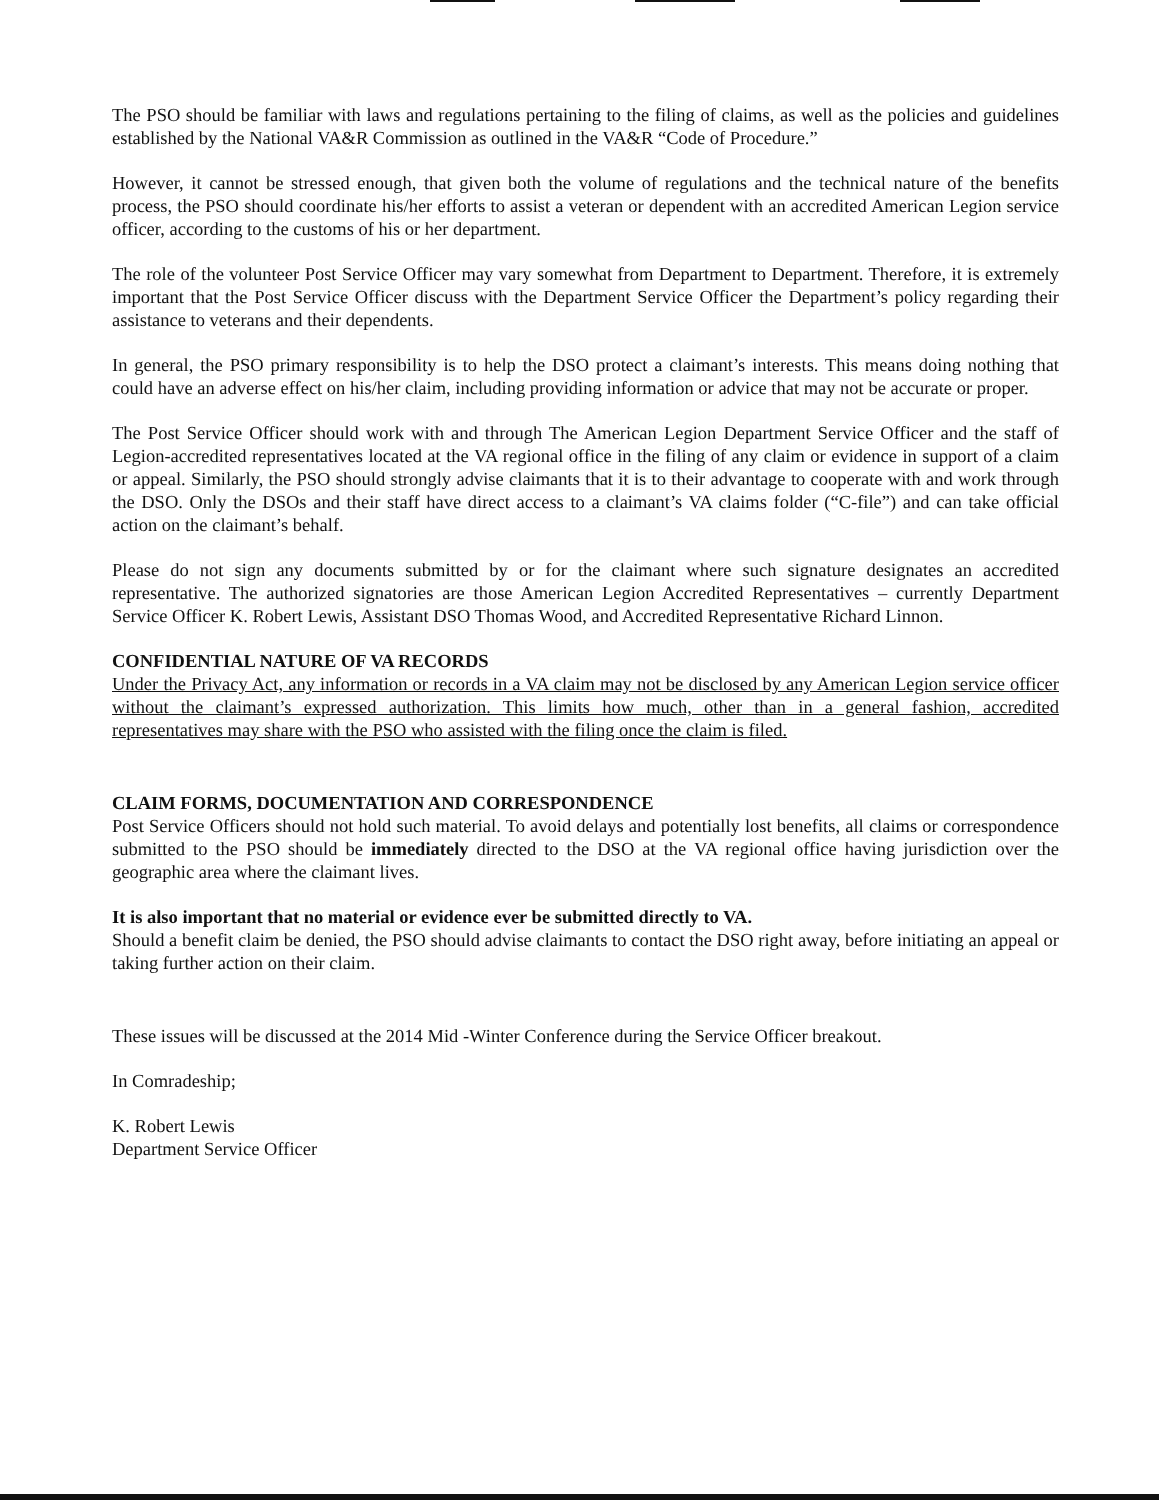The PSO should be familiar with laws and regulations pertaining to the filing of claims, as well as the policies and guidelines established by the National VA&R Commission as outlined in the VA&R “Code of Procedure.”
However, it cannot be stressed enough, that given both the volume of regulations and the technical nature of the benefits process, the PSO should coordinate his/her efforts to assist a veteran or dependent with an accredited American Legion service officer, according to the customs of his or her department.
The role of the volunteer Post Service Officer may vary somewhat from Department to Department. Therefore, it is extremely important that the Post Service Officer discuss with the Department Service Officer the Department’s policy regarding their assistance to veterans and their dependents.
In general, the PSO primary responsibility is to help the DSO protect a claimant’s interests. This means doing nothing that could have an adverse effect on his/her claim, including providing information or advice that may not be accurate or proper.
The Post Service Officer should work with and through The American Legion Department Service Officer and the staff of Legion-accredited representatives located at the VA regional office in the filing of any claim or evidence in support of a claim or appeal. Similarly, the PSO should strongly advise claimants that it is to their advantage to cooperate with and work through the DSO. Only the DSOs and their staff have direct access to a claimant’s VA claims folder (“C-file”) and can take official action on the claimant’s behalf.
Please do not sign any documents submitted by or for the claimant where such signature designates an accredited representative. The authorized signatories are those American Legion Accredited Representatives – currently Department Service Officer K. Robert Lewis, Assistant DSO Thomas Wood, and Accredited Representative Richard Linnon.
CONFIDENTIAL NATURE OF VA RECORDS
Under the Privacy Act, any information or records in a VA claim may not be disclosed by any American Legion service officer without the claimant’s expressed authorization. This limits how much, other than in a general fashion, accredited representatives may share with the PSO who assisted with the filing once the claim is filed.
CLAIM FORMS, DOCUMENTATION AND CORRESPONDENCE
Post Service Officers should not hold such material. To avoid delays and potentially lost benefits, all claims or correspondence submitted to the PSO should be immediately directed to the DSO at the VA regional office having jurisdiction over the geographic area where the claimant lives.
It is also important that no material or evidence ever be submitted directly to VA.
Should a benefit claim be denied, the PSO should advise claimants to contact the DSO right away, before initiating an appeal or taking further action on their claim.
These issues will be discussed at the 2014 Mid -Winter Conference during the Service Officer breakout.
In Comradeship;
K. Robert Lewis
Department Service Officer